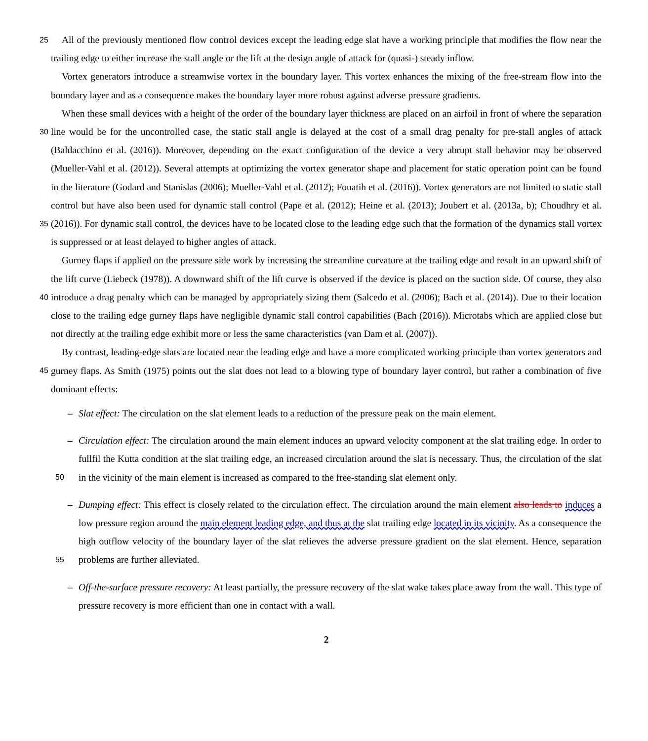25 All of the previously mentioned flow control devices except the leading edge slat have a working principle that modifies the flow near the trailing edge to either increase the stall angle or the lift at the design angle of attack for (quasi-) steady inflow.
Vortex generators introduce a streamwise vortex in the boundary layer. This vortex enhances the mixing of the free-stream flow into the boundary layer and as a consequence makes the boundary layer more robust against adverse pressure gradients.
When these small devices with a height of the order of the boundary layer thickness are placed on an airfoil in front of 30 where the separation line would be for the uncontrolled case, the static stall angle is delayed at the cost of a small drag penalty for pre-stall angles of attack (Baldacchino et al. (2016)). Moreover, depending on the exact configuration of the device a very abrupt stall behavior may be observed (Mueller-Vahl et al. (2012)). Several attempts at optimizing the vortex generator shape and placement for static operation point can be found in the literature (Godard and Stanislas (2006); Mueller-Vahl et al. (2012); Fouatih et al. (2016)). Vortex generators are not limited to static stall control but have also been used for dynamic stall control 35 (Pape et al. (2012); Heine et al. (2013); Joubert et al. (2013a, b); Choudhry et al. (2016)). For dynamic stall control, the devices have to be located close to the leading edge such that the formation of the dynamics stall vortex is suppressed or at least delayed to higher angles of attack.
Gurney flaps if applied on the pressure side work by increasing the streamline curvature at the trailing edge and result in an upward shift of the lift curve (Liebeck (1978)). A downward shift of the lift curve is observed if the device is placed on the 40 suction side. Of course, they also introduce a drag penalty which can be managed by appropriately sizing them (Salcedo et al. (2006); Bach et al. (2014)). Due to their location close to the trailing edge gurney flaps have negligible dynamic stall control capabilities (Bach (2016)). Microtabs which are applied close but not directly at the trailing edge exhibit more or less the same characteristics (van Dam et al. (2007)).
By contrast, leading-edge slats are located near the leading edge and have a more complicated working principle than vortex 45 generators and gurney flaps. As Smith (1975) points out the slat does not lead to a blowing type of boundary layer control, but rather a combination of five dominant effects:
– Slat effect: The circulation on the slat element leads to a reduction of the pressure peak on the main element.
– Circulation effect: The circulation around the main element induces an upward velocity component at the slat trailing edge. In order to fullfil the Kutta condition at the slat trailing edge, an increased circulation around the slat is necessary. 50 Thus, the circulation of the slat in the vicinity of the main element is increased as compared to the free-standing slat element only.
– Dumping effect: This effect is closely related to the circulation effect. The circulation around the main element also leads to induces a low pressure region around the main element leading edge, and thus at the slat trailing edge located in its vicinity. As a consequence the high outflow velocity of the boundary layer of the slat relieves the adverse pressure 55 gradient on the slat element. Hence, separation problems are further alleviated.
– Off-the-surface pressure recovery: At least partially, the pressure recovery of the slat wake takes place away from the wall. This type of pressure recovery is more efficient than one in contact with a wall.
2